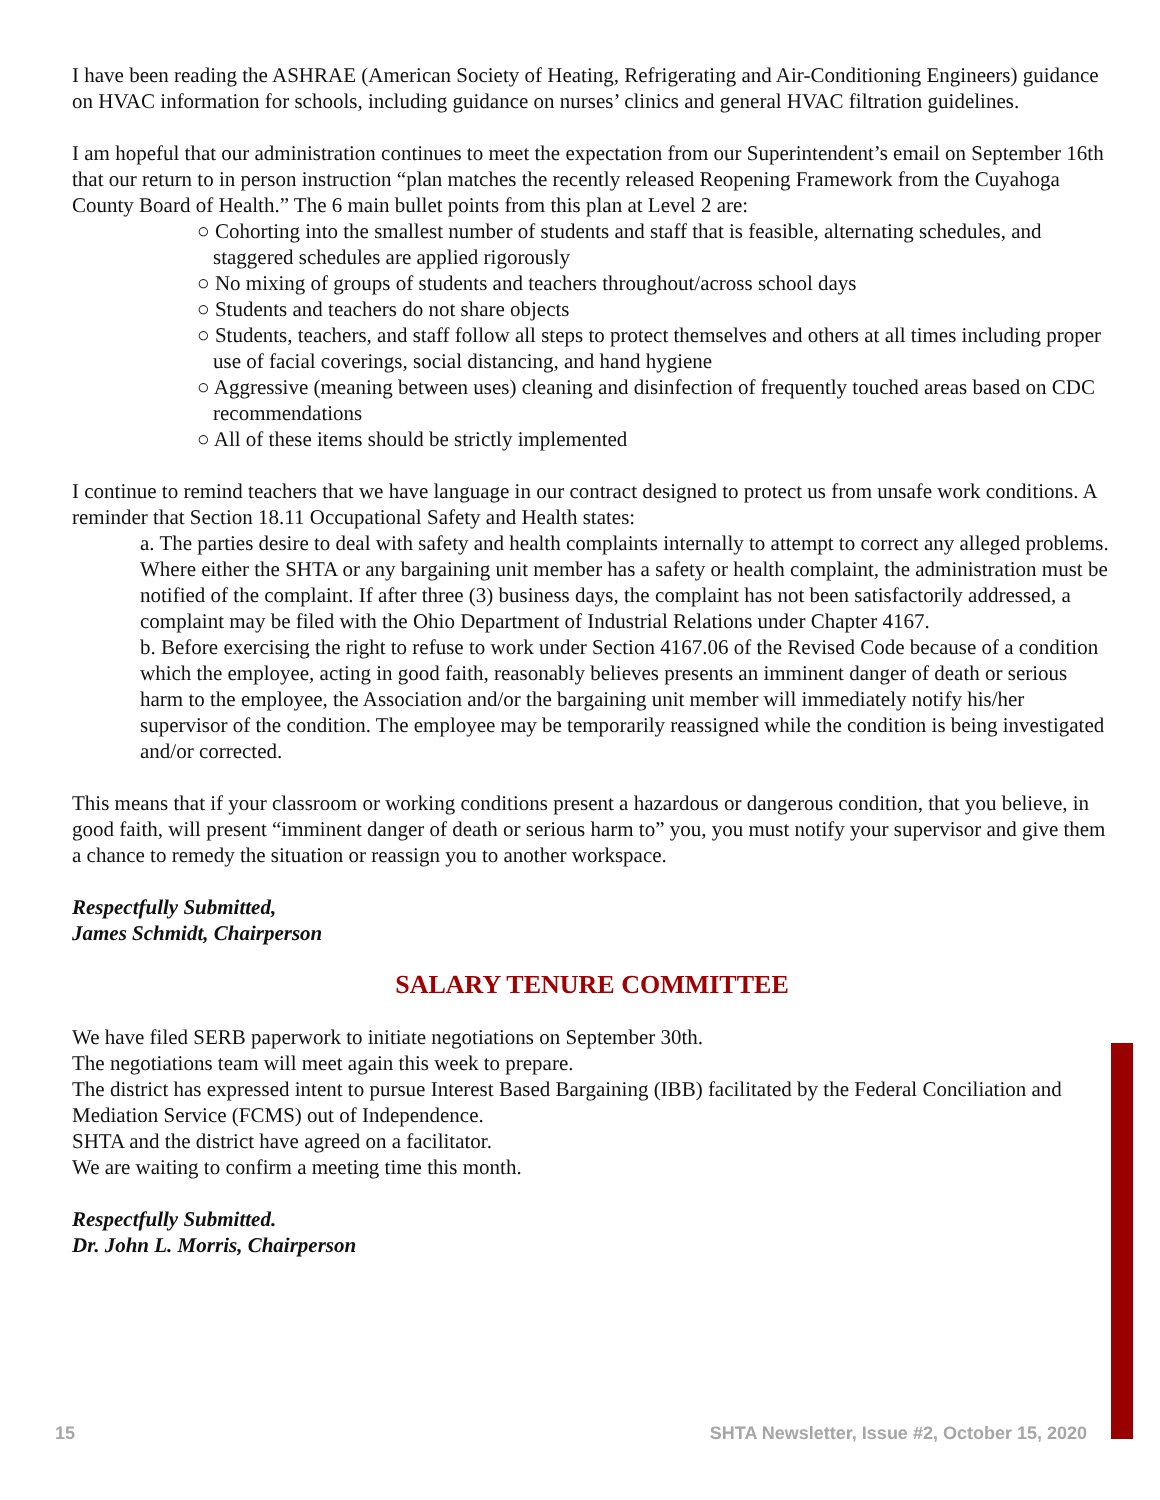I have been reading the ASHRAE (American Society of Heating, Refrigerating and Air-Conditioning Engineers) guidance on HVAC information for schools, including guidance on nurses’ clinics and general HVAC filtration guidelines.
I am hopeful that our administration continues to meet the expectation from our Superintendent’s email on September 16th that our return to in person instruction “plan matches the recently released Reopening Framework from the Cuyahoga County Board of Health.” The 6 main bullet points from this plan at Level 2 are:
○ Cohorting into the smallest number of students and staff that is feasible, alternating schedules, and staggered schedules are applied rigorously
○ No mixing of groups of students and teachers throughout/across school days
○ Students and teachers do not share objects
○ Students, teachers, and staff follow all steps to protect themselves and others at all times including proper use of facial coverings, social distancing, and hand hygiene
○ Aggressive (meaning between uses) cleaning and disinfection of frequently touched areas based on CDC recommendations
○ All of these items should be strictly implemented
I continue to remind teachers that we have language in our contract designed to protect us from unsafe work conditions. A reminder that Section 18.11 Occupational Safety and Health states:
a. The parties desire to deal with safety and health complaints internally to attempt to correct any alleged problems. Where either the SHTA or any bargaining unit member has a safety or health complaint, the administration must be notified of the complaint. If after three (3) business days, the complaint has not been satisfactorily addressed, a complaint may be filed with the Ohio Department of Industrial Relations under Chapter 4167.
b. Before exercising the right to refuse to work under Section 4167.06 of the Revised Code because of a condition which the employee, acting in good faith, reasonably believes presents an imminent danger of death or serious harm to the employee, the Association and/or the bargaining unit member will immediately notify his/her supervisor of the condition. The employee may be temporarily reassigned while the condition is being investigated and/or corrected.
This means that if your classroom or working conditions present a hazardous or dangerous condition, that you believe, in good faith, will present “imminent danger of death or serious harm to” you, you must notify your supervisor and give them a chance to remedy the situation or reassign you to another workspace.
Respectfully Submitted,
James Schmidt, Chairperson
SALARY TENURE COMMITTEE
We have filed SERB paperwork to initiate negotiations on September 30th.
The negotiations team will meet again this week to prepare.
The district has expressed intent to pursue Interest Based Bargaining (IBB) facilitated by the Federal Conciliation and Mediation Service (FCMS) out of Independence.
SHTA and the district have agreed on a facilitator.
We are waiting to confirm a meeting time this month.
Respectfully Submitted.
Dr. John L. Morris, Chairperson
15 SHTA Newsletter, Issue #2, October 15, 2020